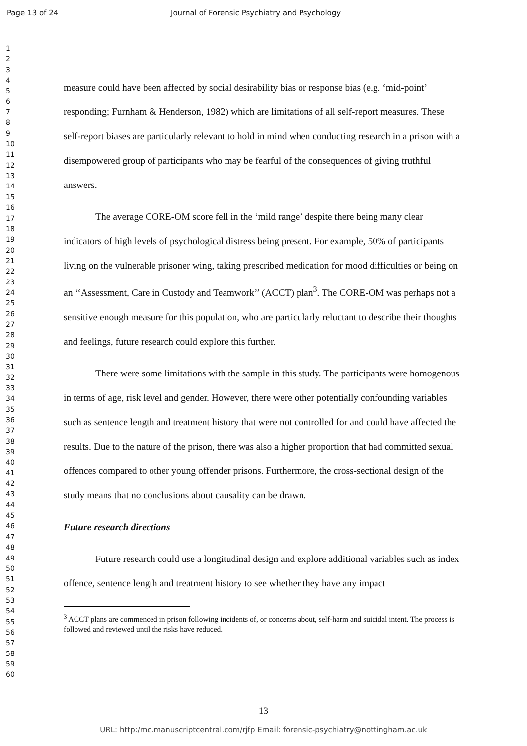Page 13 of 24 Journal of Forensic Psychiatry and Psychology
1
2
3
4
5
6
7
8
9
10
11
12
13
14
15
16
17
18
19
20
21
22
23
24
25
26
27
28
29
30
31
32
33
34
35
36
37
38
39
40
41
42
43
44
45
46
47
48
49
50
51
52
53
54
55
56
57
58
59
60
measure could have been affected by social desirability bias or response bias (e.g. ‘mid-point’ responding; Furnham & Henderson, 1982) which are limitations of all self-report measures. These self-report biases are particularly relevant to hold in mind when conducting research in a prison with a disempowered group of participants who may be fearful of the consequences of giving truthful answers.
The average CORE-OM score fell in the ‘mild range’ despite there being many clear indicators of high levels of psychological distress being present. For example, 50% of participants living on the vulnerable prisoner wing, taking prescribed medication for mood difficulties or being on an ‘‘Assessment, Care in Custody and Teamwork’’ (ACCT) plan<sup>3</sup>. The CORE-OM was perhaps not a sensitive enough measure for this population, who are particularly reluctant to describe their thoughts and feelings, future research could explore this further.
There were some limitations with the sample in this study. The participants were homogenous in terms of age, risk level and gender. However, there were other potentially confounding variables such as sentence length and treatment history that were not controlled for and could have affected the results. Due to the nature of the prison, there was also a higher proportion that had committed sexual offences compared to other young offender prisons. Furthermore, the cross-sectional design of the study means that no conclusions about causality can be drawn.
Future research directions
Future research could use a longitudinal design and explore additional variables such as index offence, sentence length and treatment history to see whether they have any impact
<sup>3</sup> ACCT plans are commenced in prison following incidents of, or concerns about, self-harm and suicidal intent. The process is followed and reviewed until the risks have reduced.
13
URL: http:/mc.manuscriptcentral.com/rjfp Email: forensic-psychiatry@nottingham.ac.uk